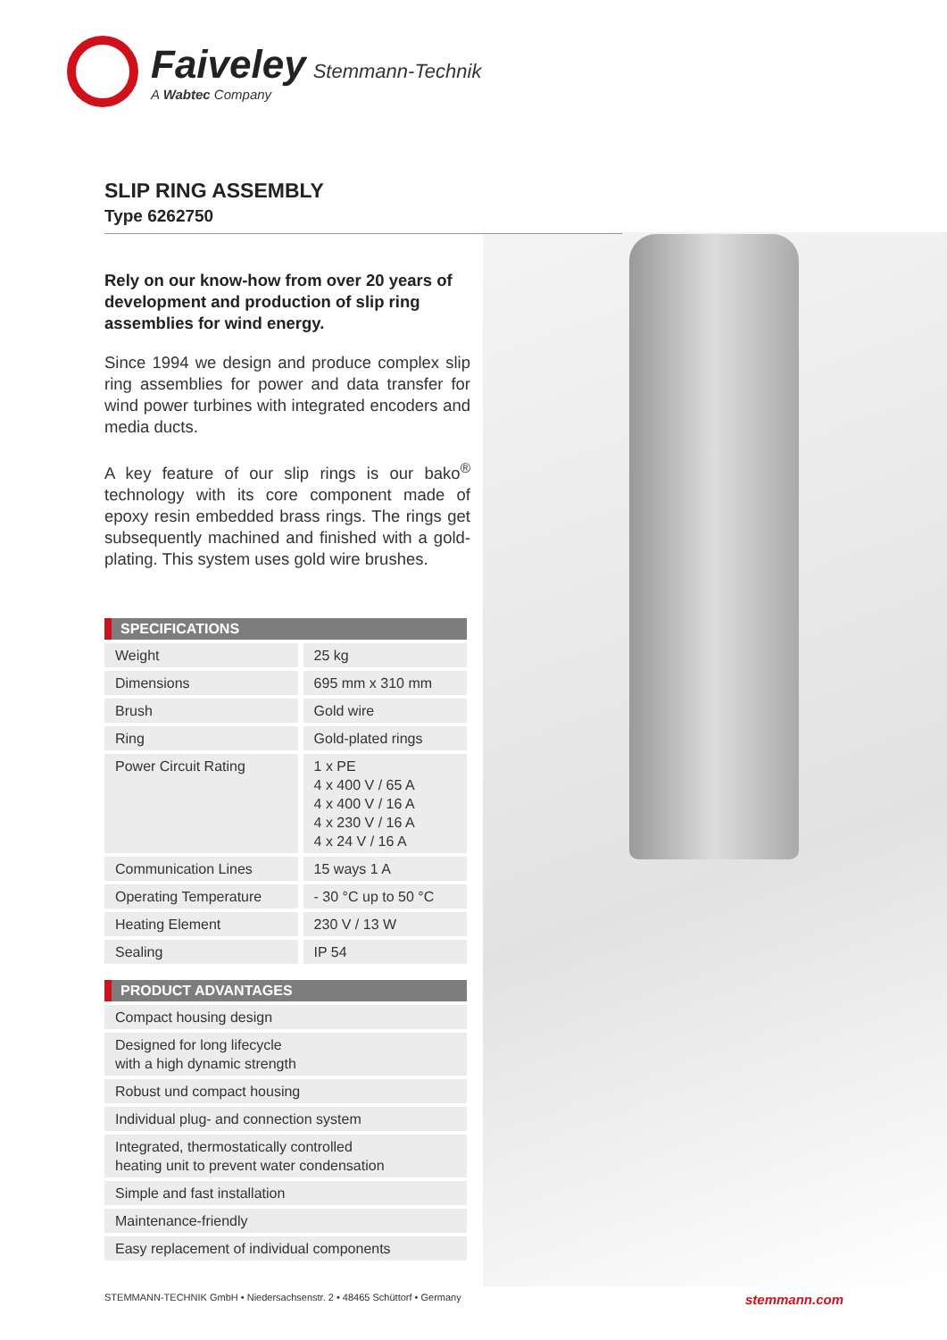Faiveley Stemmann-Technik
A Wabtec Company
SLIP RING ASSEMBLY
Type 6262750
Rely on our know-how from over 20 years of development and production of slip ring assemblies for wind energy.
Since 1994 we design and produce complex slip ring assemblies for power and data transfer for wind power turbines with integrated encoders and media ducts.
A key feature of our slip rings is our bako<sup>®</sup> technology with its core component made of epoxy resin embedded brass rings. The rings get subsequently machined and finished with a gold-plating. This system uses gold wire brushes.
| SPECIFICATIONS | |
| --- | --- |
| Weight | 25 kg |
| Dimensions | 695 mm x 310 mm |
| Brush | Gold wire |
| Ring | Gold-plated rings |
| Power Circuit Rating | 1 x PE 4 x 400 V / 65 A 4 x 400 V / 16 A 4 x 230 V / 16 A 4 x 24 V / 16 A |
| Communication Lines | 15 ways 1 A |
| Operating Temperature | - 30 °C up to 50 °C |
| Heating Element | 230 V / 13 W |
| Sealing | IP 54 |
| PRODUCT ADVANTAGES |
| --- |
| Compact housing design |
| Designed for long lifecycle with a high dynamic strength |
| Robust und compact housing |
| Individual plug- and connection system |
| Integrated, thermostatically controlled heating unit to prevent water condensation |
| Simple and fast installation |
| Maintenance-friendly |
| Easy replacement of individual components |
STEMMANN-TECHNIK GmbH • Niedersachsenstr. 2 • 48465 Schüttorf • Germany stemmann.com